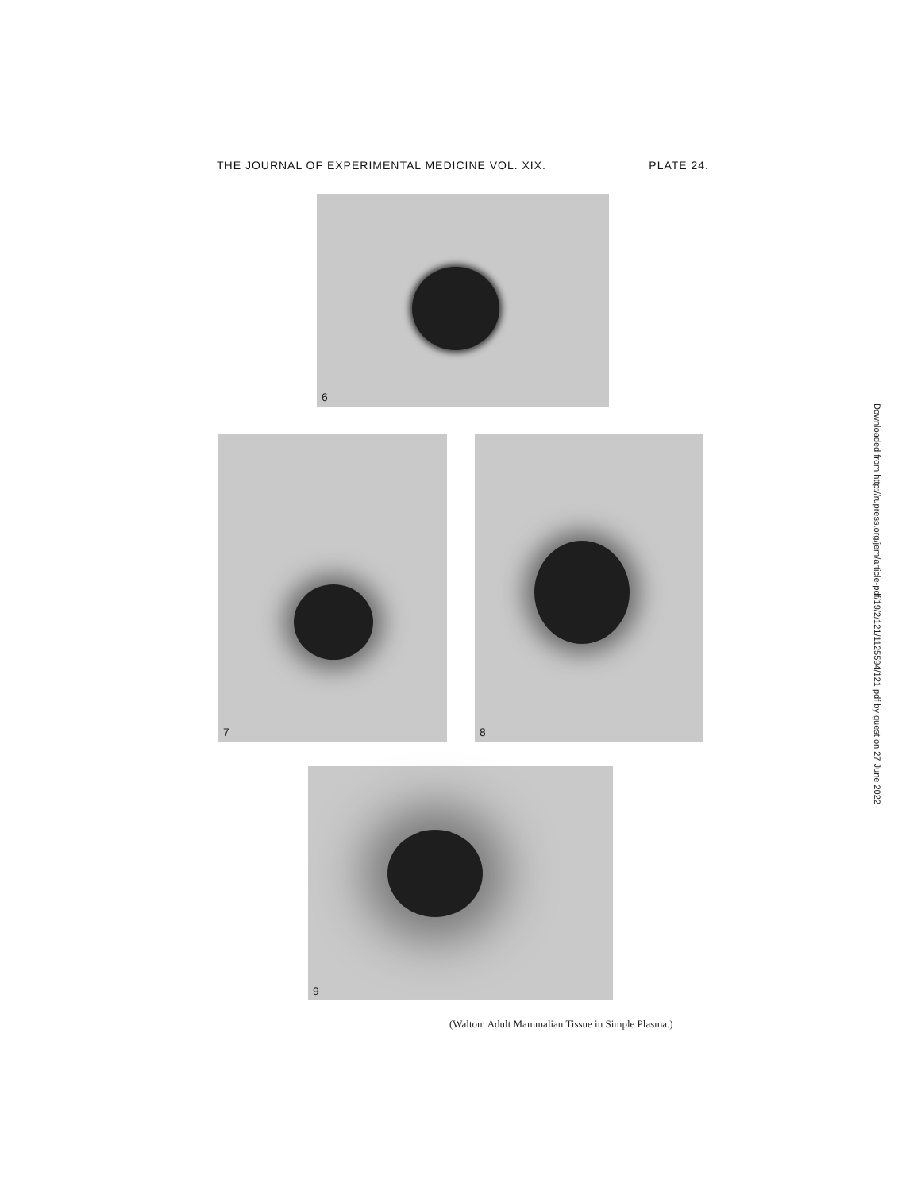THE JOURNAL OF EXPERIMENTAL MEDICINE VOL. XIX. PLATE 24.
6
7 8
9
(Walton: Adult Mammalian Tissue in Simple Plasma.)
Downloaded from http://rupress.org/jem/article-pdf/19/2/121/1125594/121.pdf by guest on 27 June 2022